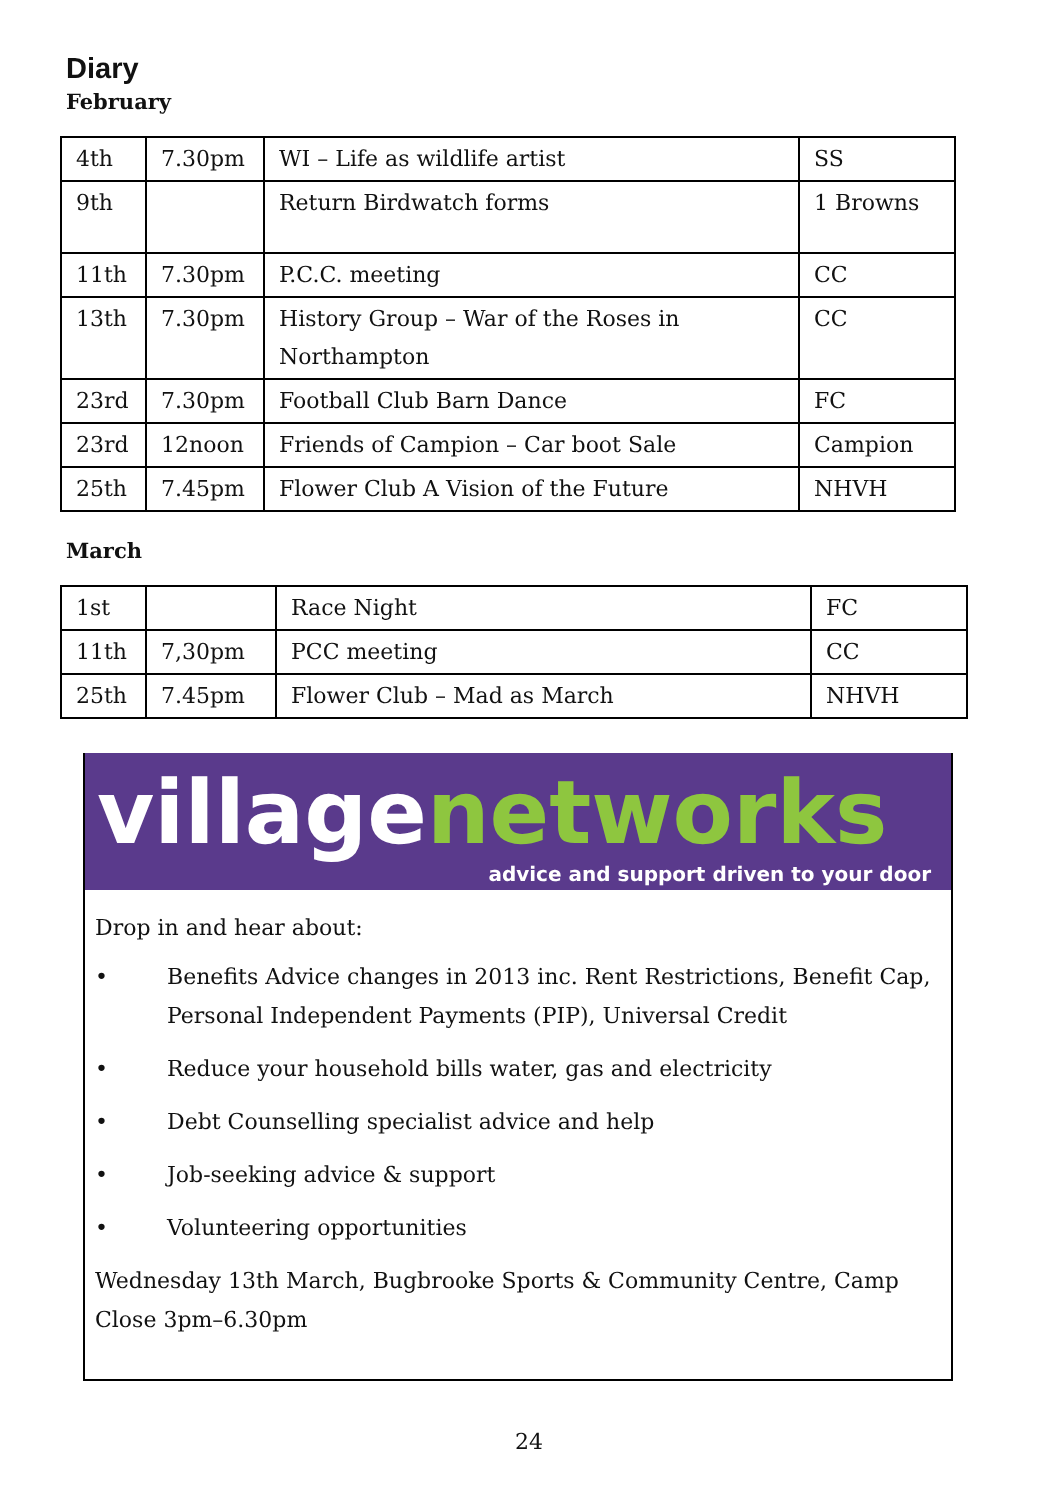Diary
February
| 4th | 7.30pm | WI – Life as wildlife artist | SS |
| 9th | | Return Birdwatch forms | 1 Browns |
| 11th | 7.30pm | P.C.C. meeting | CC |
| 13th | 7.30pm | History Group – War of the Roses in Northampton | CC |
| 23rd | 7.30pm | Football Club Barn Dance | FC |
| 23rd | 12noon | Friends of Campion – Car boot Sale | Campion |
| 25th | 7.45pm | Flower Club A Vision of the Future | NHVH |
March
| 1st | | Race Night | FC |
| 11th | 7,30pm | PCC meeting | CC |
| 25th | 7.45pm | Flower Club – Mad as March | NHVH |
villagenetworks
advice and support driven to your door
Drop in and hear about:
• Benefits Advice changes in 2013 inc. Rent Restrictions, Benefit Cap, Personal Independent Payments (PIP), Universal Credit
• Reduce your household bills water, gas and electricity
• Debt Counselling specialist advice and help
• Job-seeking advice & support
• Volunteering opportunities
Wednesday 13th March, Bugbrooke Sports & Community Centre, Camp Close 3pm–6.30pm
24